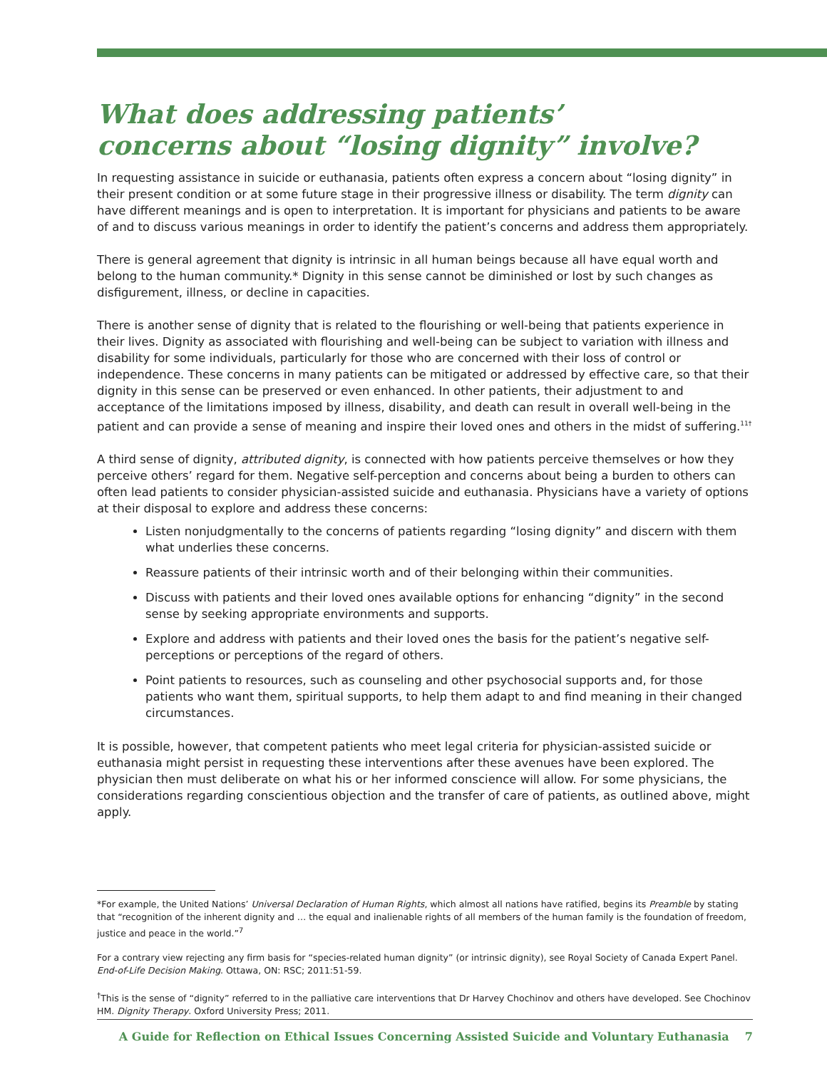What does addressing patients’
concerns about “losing dignity” involve?
In requesting assistance in suicide or euthanasia, patients often express a concern about “losing dignity” in their present condition or at some future stage in their progressive illness or disability. The term dignity can have different meanings and is open to interpretation. It is important for physicians and patients to be aware of and to discuss various meanings in order to identify the patient’s concerns and address them appropriately.
There is general agreement that dignity is intrinsic in all human beings because all have equal worth and belong to the human community.* Dignity in this sense cannot be diminished or lost by such changes as disfigurement, illness, or decline in capacities.
There is another sense of dignity that is related to the flourishing or well-being that patients experience in their lives. Dignity as associated with flourishing and well-being can be subject to variation with illness and disability for some individuals, particularly for those who are concerned with their loss of control or independence. These concerns in many patients can be mitigated or addressed by effective care, so that their dignity in this sense can be preserved or even enhanced. In other patients, their adjustment to and acceptance of the limitations imposed by illness, disability, and death can result in overall well-being in the patient and can provide a sense of meaning and inspire their loved ones and others in the midst of suffering.<sup>11†</sup>
A third sense of dignity, attributed dignity, is connected with how patients perceive themselves or how they perceive others’ regard for them. Negative self-perception and concerns about being a burden to others can often lead patients to consider physician-assisted suicide and euthanasia. Physicians have a variety of options at their disposal to explore and address these concerns:
Listen nonjudgmentally to the concerns of patients regarding “losing dignity” and discern with them what underlies these concerns.
Reassure patients of their intrinsic worth and of their belonging within their communities.
Discuss with patients and their loved ones available options for enhancing “dignity” in the second sense by seeking appropriate environments and supports.
Explore and address with patients and their loved ones the basis for the patient’s negative self-perceptions or perceptions of the regard of others.
Point patients to resources, such as counseling and other psychosocial supports and, for those patients who want them, spiritual supports, to help them adapt to and find meaning in their changed circumstances.
It is possible, however, that competent patients who meet legal criteria for physician-assisted suicide or euthanasia might persist in requesting these interventions after these avenues have been explored. The physician then must deliberate on what his or her informed conscience will allow. For some physicians, the considerations regarding conscientious objection and the transfer of care of patients, as outlined above, might apply.
*For example, the United Nations’ Universal Declaration of Human Rights, which almost all nations have ratified, begins its Preamble by stating that “recognition of the inherent dignity and … the equal and inalienable rights of all members of the human family is the foundation of freedom, justice and peace in the world.”<sup>7</sup>
For a contrary view rejecting any firm basis for “species-related human dignity” (or intrinsic dignity), see Royal Society of Canada Expert Panel. End-of-Life Decision Making. Ottawa, ON: RSC; 2011:51-59.
<sup>†</sup> This is the sense of “dignity” referred to in the palliative care interventions that Dr Harvey Chochinov and others have developed. See Chochinov HM. Dignity Therapy. Oxford University Press; 2011.
A Guide for Reflection on Ethical Issues Concerning Assisted Suicide and Voluntary Euthanasia 7